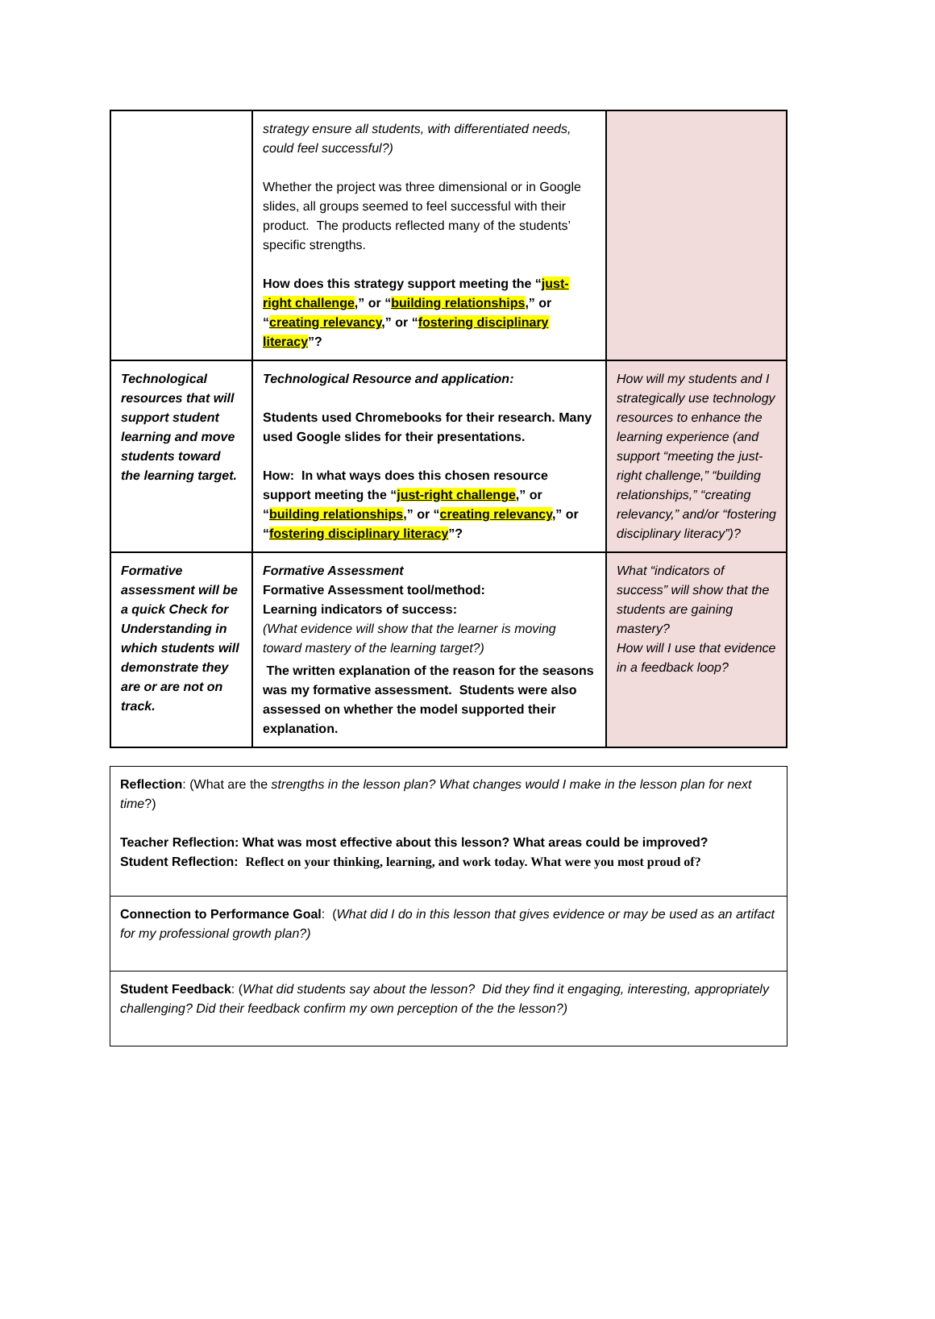| | strategy ensure all students, with differentiated needs, could feel successful?) Whether the project was three dimensional or in Google slides, all groups seemed to feel successful with their product. The products reflected many of the students’ specific strengths. How does this strategy support meeting the “ just-right challenge ,” or “ building relationships ,” or “ creating relevancy ,” or “ fostering disciplinary literacy ”? | |
| Technological resources that will support student learning and move students toward the learning target. | Technological Resource and application: Students used Chromebooks for their research. Many used Google slides for their presentations. How: In what ways does this chosen resource support meeting the “ just-right challenge ,” or “ building relationships ,” or “ creating relevancy ,” or “ fostering disciplinary literacy ”? | How will my students and I strategically use technology resources to enhance the learning experience (and support “meeting the just-right challenge,” “building relationships,” “creating relevancy,” and/or “fostering disciplinary literacy”)? |
| Formative assessment will be a quick Check for Understanding in which students will demonstrate they are or are not on track. | Formative Assessment Formative Assessment tool/method: Learning indicators of success: (What evidence will show that the learner is moving toward mastery of the learning target?) The written explanation of the reason for the seasons was my formative assessment. Students were also assessed on whether the model supported their explanation. | What “indicators of success” will show that the students are gaining mastery? How will I use that evidence in a feedback loop? |
| Reflection : (What are the strengths in the lesson plan? What changes would I make in the lesson plan for next time ?) Teacher Reflection: What was most effective about this lesson? What areas could be improved? Student Reflection: Reflect on your thinking, learning, and work today. What were you most proud of? |
| Connection to Performance Goal : ( What did I do in this lesson that gives evidence or may be used as an artifact for my professional growth plan?) |
| Student Feedback : ( What did students say about the lesson? Did they find it engaging, interesting, appropriately challenging? Did their feedback confirm my own perception of the the lesson?) |